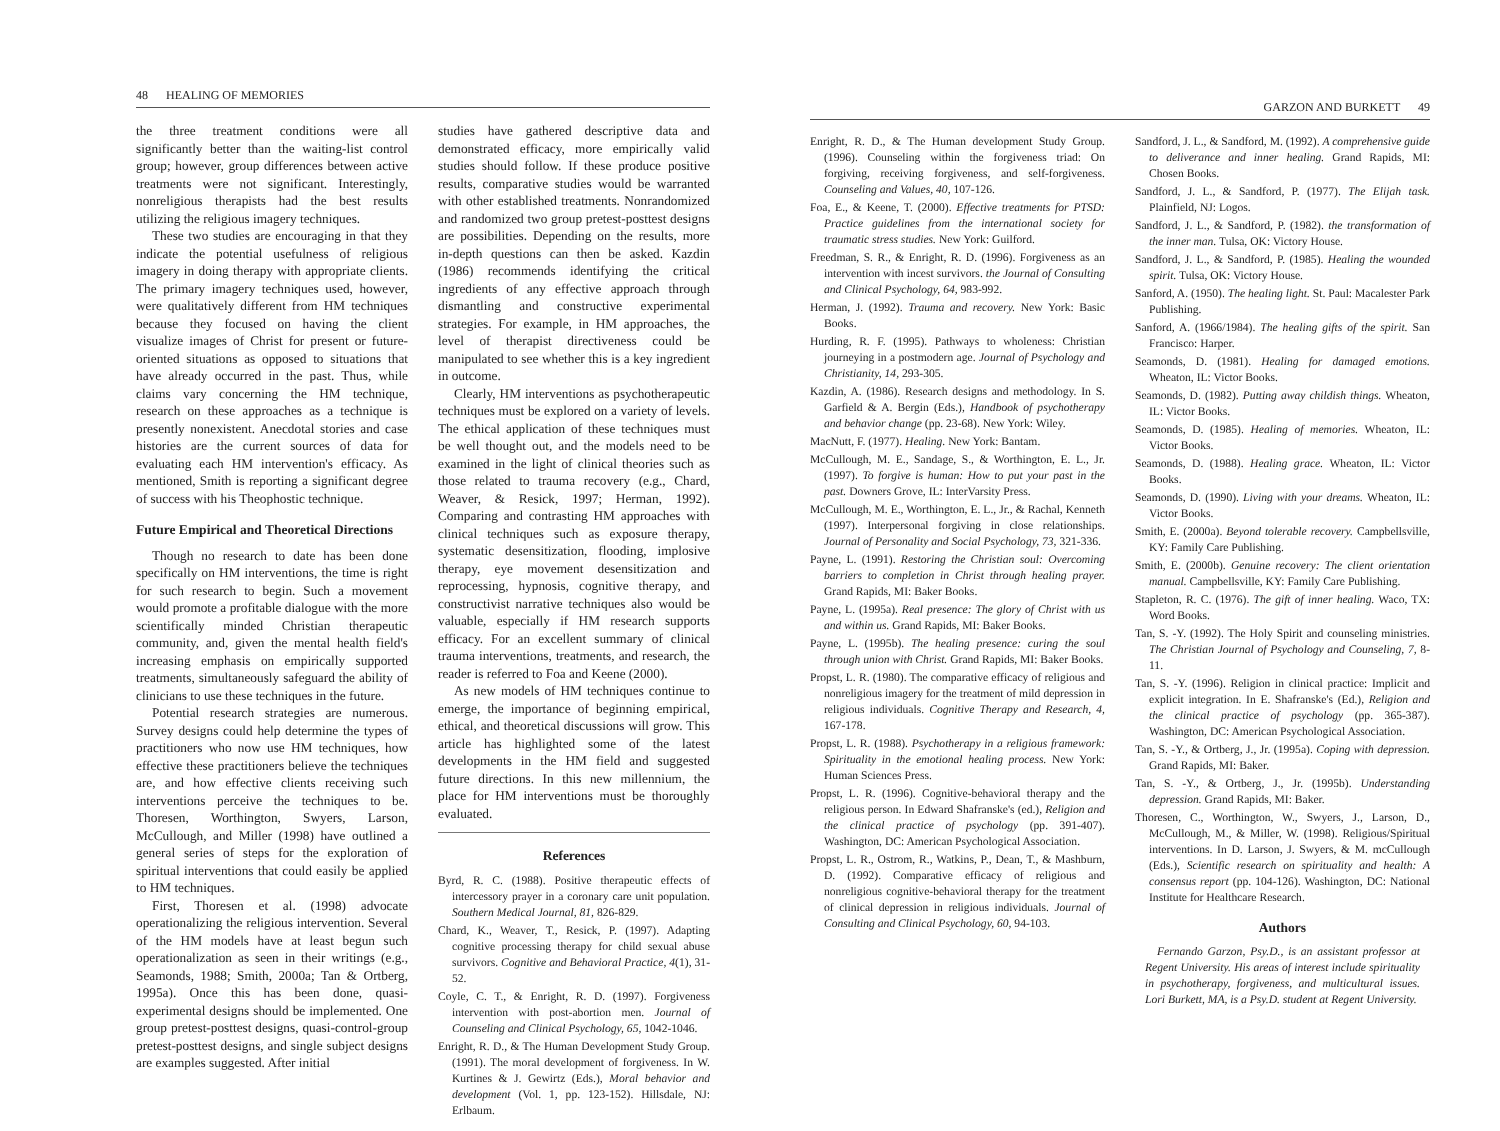48 HEALING OF MEMORIES
the three treatment conditions were all significantly better than the waiting-list control group; however, group differences between active treatments were not significant. Interestingly, nonreligious therapists had the best results utilizing the religious imagery techniques.
These two studies are encouraging in that they indicate the potential usefulness of religious imagery in doing therapy with appropriate clients. The primary imagery techniques used, however, were qualitatively different from HM techniques because they focused on having the client visualize images of Christ for present or future-oriented situations as opposed to situations that have already occurred in the past. Thus, while claims vary concerning the HM technique, research on these approaches as a technique is presently nonexistent. Anecdotal stories and case histories are the current sources of data for evaluating each HM intervention's efficacy. As mentioned, Smith is reporting a significant degree of success with his Theophostic technique.
Future Empirical and Theoretical Directions
Though no research to date has been done specifically on HM interventions, the time is right for such research to begin. Such a movement would promote a profitable dialogue with the more scientifically minded Christian therapeutic community, and, given the mental health field's increasing emphasis on empirically supported treatments, simultaneously safeguard the ability of clinicians to use these techniques in the future.
Potential research strategies are numerous. Survey designs could help determine the types of practitioners who now use HM techniques, how effective these practitioners believe the techniques are, and how effective clients receiving such interventions perceive the techniques to be. Thoresen, Worthington, Swyers, Larson, McCullough, and Miller (1998) have outlined a general series of steps for the exploration of spiritual interventions that could easily be applied to HM techniques.
First, Thoresen et al. (1998) advocate operationalizing the religious intervention. Several of the HM models have at least begun such operationalization as seen in their writings (e.g., Seamonds, 1988; Smith, 2000a; Tan & Ortberg, 1995a). Once this has been done, quasi-experimental designs should be implemented. One group pretest-posttest designs, quasi-control-group pretest-posttest designs, and single subject designs are examples suggested. After initial
studies have gathered descriptive data and demonstrated efficacy, more empirically valid studies should follow. If these produce positive results, comparative studies would be warranted with other established treatments. Nonrandomized and randomized two group pretest-posttest designs are possibilities. Depending on the results, more in-depth questions can then be asked. Kazdin (1986) recommends identifying the critical ingredients of any effective approach through dismantling and constructive experimental strategies. For example, in HM approaches, the level of therapist directiveness could be manipulated to see whether this is a key ingredient in outcome.
Clearly, HM interventions as psychotherapeutic techniques must be explored on a variety of levels. The ethical application of these techniques must be well thought out, and the models need to be examined in the light of clinical theories such as those related to trauma recovery (e.g., Chard, Weaver, & Resick, 1997; Herman, 1992). Comparing and contrasting HM approaches with clinical techniques such as exposure therapy, systematic desensitization, flooding, implosive therapy, eye movement desensitization and reprocessing, hypnosis, cognitive therapy, and constructivist narrative techniques also would be valuable, especially if HM research supports efficacy. For an excellent summary of clinical trauma interventions, treatments, and research, the reader is referred to Foa and Keene (2000).
As new models of HM techniques continue to emerge, the importance of beginning empirical, ethical, and theoretical discussions will grow. This article has highlighted some of the latest developments in the HM field and suggested future directions. In this new millennium, the place for HM interventions must be thoroughly evaluated.
References
Byrd, R. C. (1988). Positive therapeutic effects of intercessory prayer in a coronary care unit population. Southern Medical Journal, 81, 826-829.
Chard, K., Weaver, T., Resick, P. (1997). Adapting cognitive processing therapy for child sexual abuse survivors. Cognitive and Behavioral Practice, 4(1), 31-52.
Coyle, C. T., & Enright, R. D. (1997). Forgiveness intervention with post-abortion men. Journal of Counseling and Clinical Psychology, 65, 1042-1046.
Enright, R. D., & The Human Development Study Group. (1991). The moral development of forgiveness. In W. Kurtines & J. Gewirtz (Eds.), Moral behavior and development (Vol. 1, pp. 123-152). Hillsdale, NJ: Erlbaum.
GARZON AND BURKETT 49
Enright, R. D., & The Human development Study Group. (1996). Counseling within the forgiveness triad: On forgiving, receiving forgiveness, and self-forgiveness. Counseling and Values, 40, 107-126.
Foa, E., & Keene, T. (2000). Effective treatments for PTSD: Practice guidelines from the international society for traumatic stress studies. New York: Guilford.
Freedman, S. R., & Enright, R. D. (1996). Forgiveness as an intervention with incest survivors. the Journal of Consulting and Clinical Psychology, 64, 983-992.
Herman, J. (1992). Trauma and recovery. New York: Basic Books.
Hurding, R. F. (1995). Pathways to wholeness: Christian journeying in a postmodern age. Journal of Psychology and Christianity, 14, 293-305.
Kazdin, A. (1986). Research designs and methodology. In S. Garfield & A. Bergin (Eds.), Handbook of psychotherapy and behavior change (pp. 23-68). New York: Wiley.
MacNutt, F. (1977). Healing. New York: Bantam.
McCullough, M. E., Sandage, S., & Worthington, E. L., Jr. (1997). To forgive is human: How to put your past in the past. Downers Grove, IL: InterVarsity Press.
McCullough, M. E., Worthington, E. L., Jr., & Rachal, Kenneth (1997). Interpersonal forgiving in close relationships. Journal of Personality and Social Psychology, 73, 321-336.
Payne, L. (1991). Restoring the Christian soul: Overcoming barriers to completion in Christ through healing prayer. Grand Rapids, MI: Baker Books.
Payne, L. (1995a). Real presence: The glory of Christ with us and within us. Grand Rapids, MI: Baker Books.
Payne, L. (1995b). The healing presence: curing the soul through union with Christ. Grand Rapids, MI: Baker Books.
Propst, L. R. (1980). The comparative efficacy of religious and nonreligious imagery for the treatment of mild depression in religious individuals. Cognitive Therapy and Research, 4, 167-178.
Propst, L. R. (1988). Psychotherapy in a religious framework: Spirituality in the emotional healing process. New York: Human Sciences Press.
Propst, L. R. (1996). Cognitive-behavioral therapy and the religious person. In Edward Shafranske's (ed.), Religion and the clinical practice of psychology (pp. 391-407). Washington, DC: American Psychological Association.
Propst, L. R., Ostrom, R., Watkins, P., Dean, T., & Mashburn, D. (1992). Comparative efficacy of religious and nonreligious cognitive-behavioral therapy for the treatment of clinical depression in religious individuals. Journal of Consulting and Clinical Psychology, 60, 94-103.
Sandford, J. L., & Sandford, M. (1992). A comprehensive guide to deliverance and inner healing. Grand Rapids, MI: Chosen Books.
Sandford, J. L., & Sandford, P. (1977). The Elijah task. Plainfield, NJ: Logos.
Sandford, J. L., & Sandford, P. (1982). the transformation of the inner man. Tulsa, OK: Victory House.
Sandford, J. L., & Sandford, P. (1985). Healing the wounded spirit. Tulsa, OK: Victory House.
Sanford, A. (1950). The healing light. St. Paul: Macalester Park Publishing.
Sanford, A. (1966/1984). The healing gifts of the spirit. San Francisco: Harper.
Seamonds, D. (1981). Healing for damaged emotions. Wheaton, IL: Victor Books.
Seamonds, D. (1982). Putting away childish things. Wheaton, IL: Victor Books.
Seamonds, D. (1985). Healing of memories. Wheaton, IL: Victor Books.
Seamonds, D. (1988). Healing grace. Wheaton, IL: Victor Books.
Seamonds, D. (1990). Living with your dreams. Wheaton, IL: Victor Books.
Smith, E. (2000a). Beyond tolerable recovery. Campbellsville, KY: Family Care Publishing.
Smith, E. (2000b). Genuine recovery: The client orientation manual. Campbellsville, KY: Family Care Publishing.
Stapleton, R. C. (1976). The gift of inner healing. Waco, TX: Word Books.
Tan, S. -Y. (1992). The Holy Spirit and counseling ministries. The Christian Journal of Psychology and Counseling, 7, 8-11.
Tan, S. -Y. (1996). Religion in clinical practice: Implicit and explicit integration. In E. Shafranske's (Ed.), Religion and the clinical practice of psychology (pp. 365-387). Washington, DC: American Psychological Association.
Tan, S. -Y., & Ortberg, J., Jr. (1995a). Coping with depression. Grand Rapids, MI: Baker.
Tan, S. -Y., & Ortberg, J., Jr. (1995b). Understanding depression. Grand Rapids, MI: Baker.
Thoresen, C., Worthington, W., Swyers, J., Larson, D., McCullough, M., & Miller, W. (1998). Religious/Spiritual interventions. In D. Larson, J. Swyers, & M. mcCullough (Eds.), Scientific research on spirituality and health: A consensus report (pp. 104-126). Washington, DC: National Institute for Healthcare Research.
Authors
Fernando Garzon, Psy.D., is an assistant professor at Regent University. His areas of interest include spirituality in psychotherapy, forgiveness, and multicultural issues. Lori Burkett, MA, is a Psy.D. student at Regent University.